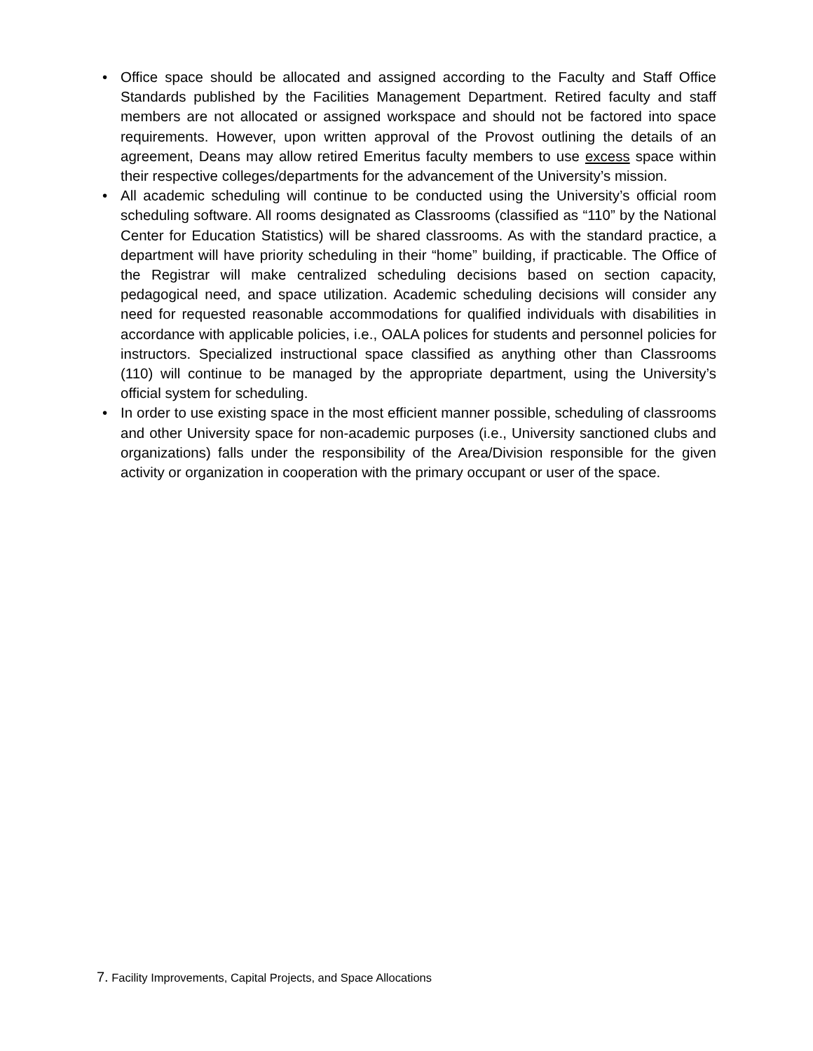• Office space should be allocated and assigned according to the Faculty and Staff Office Standards published by the Facilities Management Department. Retired faculty and staff members are not allocated or assigned workspace and should not be factored into space requirements. However, upon written approval of the Provost outlining the details of an agreement, Deans may allow retired Emeritus faculty members to use excess space within their respective colleges/departments for the advancement of the University’s mission.
• All academic scheduling will continue to be conducted using the University’s official room scheduling software. All rooms designated as Classrooms (classified as “110” by the National Center for Education Statistics) will be shared classrooms. As with the standard practice, a department will have priority scheduling in their “home” building, if practicable. The Office of the Registrar will make centralized scheduling decisions based on section capacity, pedagogical need, and space utilization. Academic scheduling decisions will consider any need for requested reasonable accommodations for qualified individuals with disabilities in accordance with applicable policies, i.e., OALA polices for students and personnel policies for instructors. Specialized instructional space classified as anything other than Classrooms (110) will continue to be managed by the appropriate department, using the University’s official system for scheduling.
• In order to use existing space in the most efficient manner possible, scheduling of classrooms and other University space for non-academic purposes (i.e., University sanctioned clubs and organizations) falls under the responsibility of the Area/Division responsible for the given activity or organization in cooperation with the primary occupant or user of the space.
7. Facility Improvements, Capital Projects, and Space Allocations